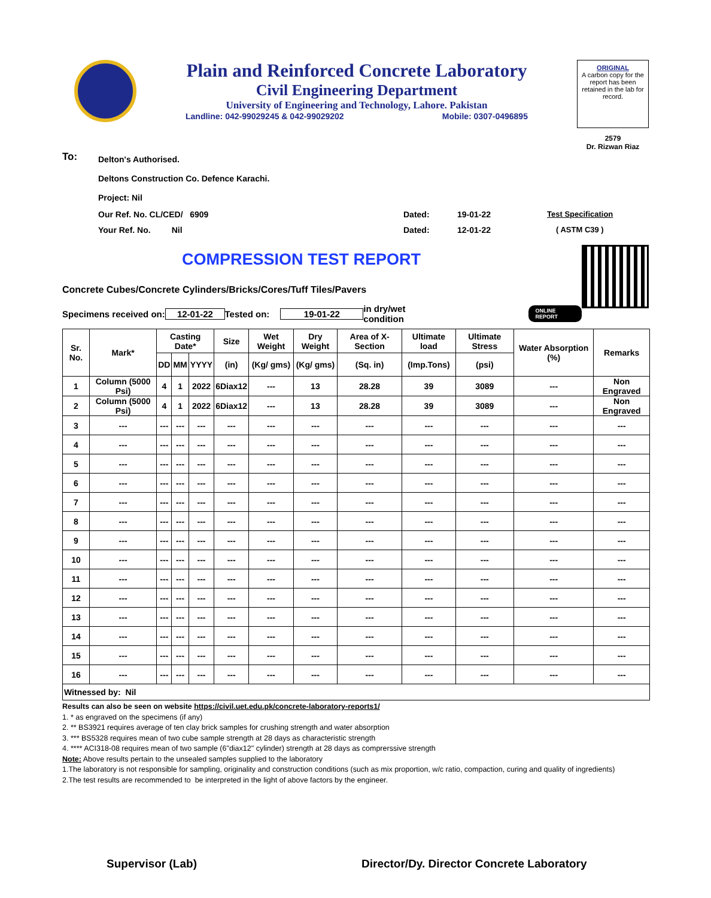Plain and Reinforced Concrete Laboratory
Civil Engineering Department
University of Engineering and Technology, Lahore. Pakistan
Landline: 042-99029245 & 042-99029202 Mobile: 0307-0496895
ORIGINAL
A carbon copy for the report has been retained in the lab for record.
2579
Dr. Rizwan Riaz
To: Delton's Authorised.
Deltons Construction Co. Defence Karachi.
Project: Nil
Our Ref. No. CL/CED/ 6909 Dated: 19-01-22 Test Specification
Your Ref. No. Nil Dated: 12-01-22 ( ASTM C39 )
COMPRESSION TEST REPORT
Concrete Cubes/Concrete Cylinders/Bricks/Cores/Tuff Tiles/Pavers
Specimens received on: 12-01-22 Tested on: 19-01-22 in dry/wet condition ONLINE REPORT
| Sr. No. | Mark* | Casting Date* | | | Size | Wet Weight | Dry Weight | Area of X-Section | Ultimate load | Ultimate Stress | Water Absorption (%) | Remarks |
| --- | --- | --- | --- | --- | --- | --- | --- | --- | --- | --- | --- | --- |
| | | DD | MM | YYYY | (in) | (Kg/ gms) | (Kg/ gms) | (Sq. in) | (Imp.Tons) | (psi) | | |
| 1 | Column (5000 Psi) | 4 | 1 | 2022 | 6Diax12 | --- | 13 | 28.28 | 39 | 3089 | --- | Non Engraved |
| 2 | Column (5000 Psi) | 4 | 1 | 2022 | 6Diax12 | --- | 13 | 28.28 | 39 | 3089 | --- | Non Engraved |
| 3 | --- | --- | --- | --- | --- | --- | --- | --- | --- | --- | --- | --- |
| 4 | --- | --- | --- | --- | --- | --- | --- | --- | --- | --- | --- | --- |
| 5 | --- | --- | --- | --- | --- | --- | --- | --- | --- | --- | --- | --- |
| 6 | --- | --- | --- | --- | --- | --- | --- | --- | --- | --- | --- | --- |
| 7 | --- | --- | --- | --- | --- | --- | --- | --- | --- | --- | --- | --- |
| 8 | --- | --- | --- | --- | --- | --- | --- | --- | --- | --- | --- | --- |
| 9 | --- | --- | --- | --- | --- | --- | --- | --- | --- | --- | --- | --- |
| 10 | --- | --- | --- | --- | --- | --- | --- | --- | --- | --- | --- | --- |
| 11 | --- | --- | --- | --- | --- | --- | --- | --- | --- | --- | --- | --- |
| 12 | --- | --- | --- | --- | --- | --- | --- | --- | --- | --- | --- | --- |
| 13 | --- | --- | --- | --- | --- | --- | --- | --- | --- | --- | --- | --- |
| 14 | --- | --- | --- | --- | --- | --- | --- | --- | --- | --- | --- | --- |
| 15 | --- | --- | --- | --- | --- | --- | --- | --- | --- | --- | --- | --- |
| 16 | --- | --- | --- | --- | --- | --- | --- | --- | --- | --- | --- | --- |
| Witnessed by: Nil | | | | | | | | | | | | |
Results can also be seen on website https://civil.uet.edu.pk/concrete-laboratory-reports1/
1. * as engraved on the specimens (if any)
2. ** BS3921 requires average of ten clay brick samples for crushing strength and water absorption
3. *** BS5328 requires mean of two cube sample strength at 28 days as characteristic strength
4. **** ACI318-08 requires mean of two sample (6"diax12" cylinder) strength at 28 days as comprerssive strength
Note: Above results pertain to the unsealed samples supplied to the laboratory
1.The laboratory is not responsible for sampling, originality and construction conditions (such as mix proportion, w/c ratio, compaction, curing and quality of ingredients)
2.The test results are recommended to be interpreted in the light of above factors by the engineer.
Supervisor (Lab) Director/Dy. Director Concrete Laboratory